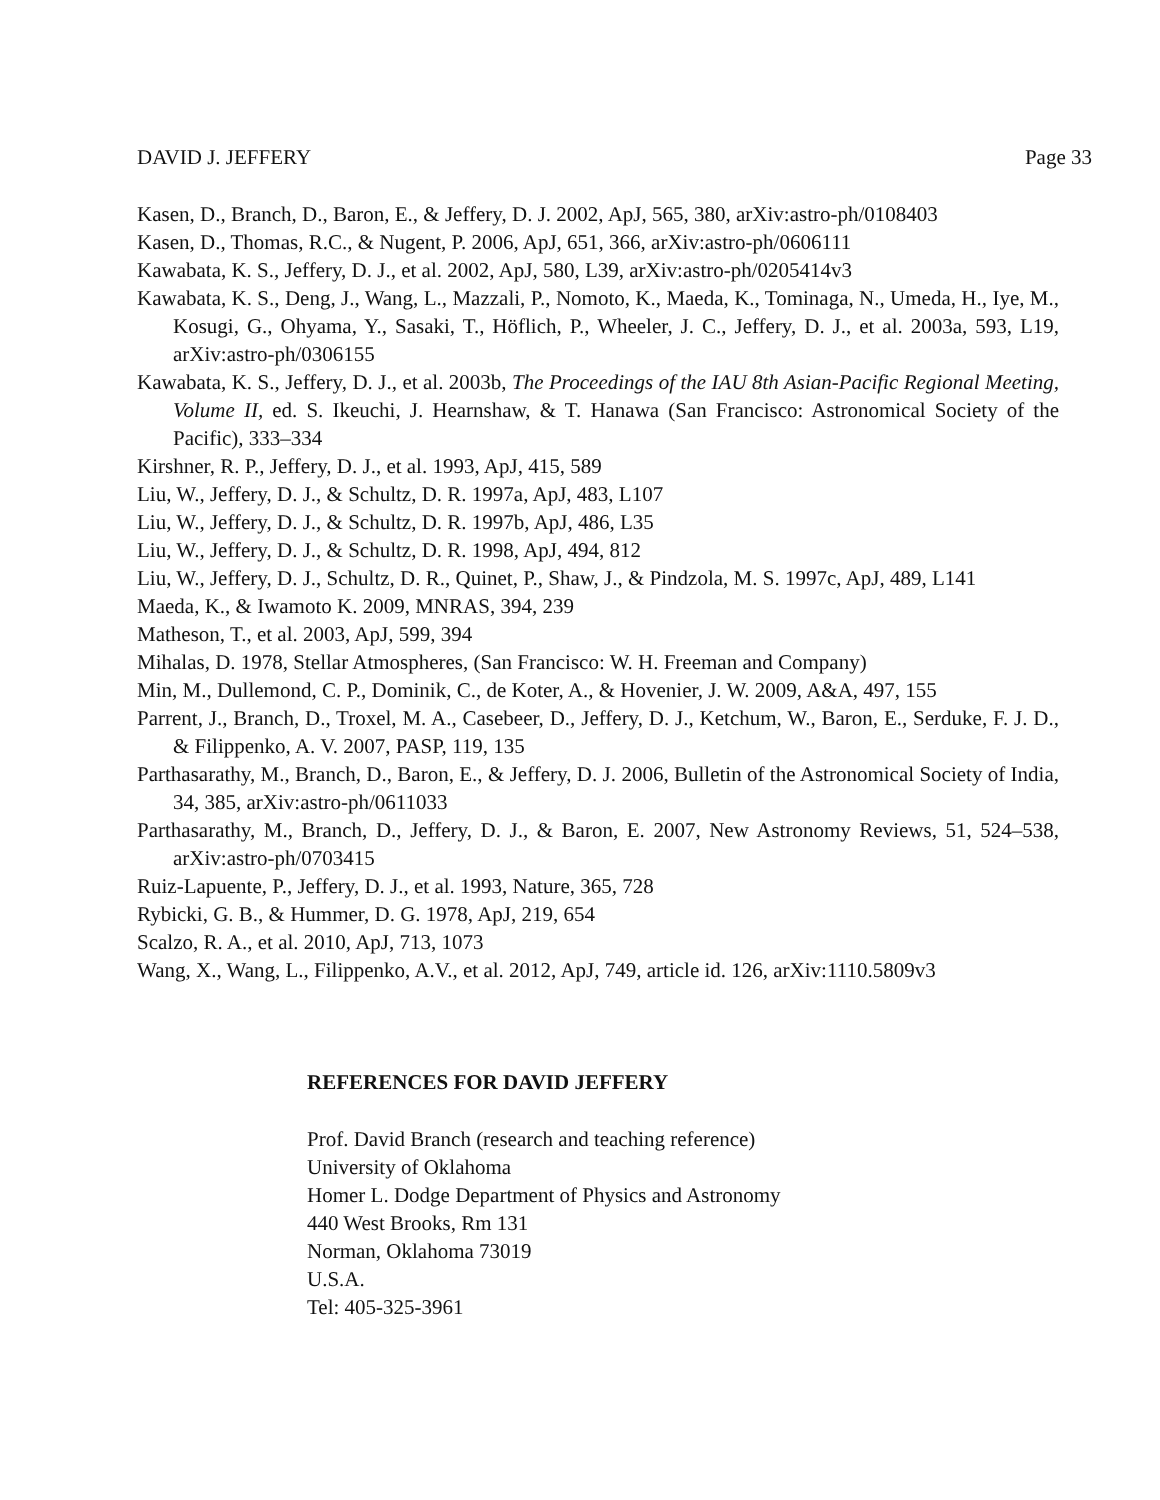DAVID J. JEFFERY Page 33
Kasen, D., Branch, D., Baron, E., & Jeffery, D. J. 2002, ApJ, 565, 380, arXiv:astro-ph/0108403
Kasen, D., Thomas, R.C., & Nugent, P. 2006, ApJ, 651, 366, arXiv:astro-ph/0606111
Kawabata, K. S., Jeffery, D. J., et al. 2002, ApJ, 580, L39, arXiv:astro-ph/0205414v3
Kawabata, K. S., Deng, J., Wang, L., Mazzali, P., Nomoto, K., Maeda, K., Tominaga, N., Umeda, H., Iye, M., Kosugi, G., Ohyama, Y., Sasaki, T., Höflich, P., Wheeler, J. C., Jeffery, D. J., et al. 2003a, 593, L19, arXiv:astro-ph/0306155
Kawabata, K. S., Jeffery, D. J., et al. 2003b, The Proceedings of the IAU 8th Asian-Pacific Regional Meeting, Volume II, ed. S. Ikeuchi, J. Hearnshaw, & T. Hanawa (San Francisco: Astronomical Society of the Pacific), 333–334
Kirshner, R. P., Jeffery, D. J., et al. 1993, ApJ, 415, 589
Liu, W., Jeffery, D. J., & Schultz, D. R. 1997a, ApJ, 483, L107
Liu, W., Jeffery, D. J., & Schultz, D. R. 1997b, ApJ, 486, L35
Liu, W., Jeffery, D. J., & Schultz, D. R. 1998, ApJ, 494, 812
Liu, W., Jeffery, D. J., Schultz, D. R., Quinet, P., Shaw, J., & Pindzola, M. S. 1997c, ApJ, 489, L141
Maeda, K., & Iwamoto K. 2009, MNRAS, 394, 239
Matheson, T., et al. 2003, ApJ, 599, 394
Mihalas, D. 1978, Stellar Atmospheres, (San Francisco: W. H. Freeman and Company)
Min, M., Dullemond, C. P., Dominik, C., de Koter, A., & Hovenier, J. W. 2009, A&A, 497, 155
Parrent, J., Branch, D., Troxel, M. A., Casebeer, D., Jeffery, D. J., Ketchum, W., Baron, E., Serduke, F. J. D., & Filippenko, A. V. 2007, PASP, 119, 135
Parthasarathy, M., Branch, D., Baron, E., & Jeffery, D. J. 2006, Bulletin of the Astronomical Society of India, 34, 385, arXiv:astro-ph/0611033
Parthasarathy, M., Branch, D., Jeffery, D. J., & Baron, E. 2007, New Astronomy Reviews, 51, 524–538, arXiv:astro-ph/0703415
Ruiz-Lapuente, P., Jeffery, D. J., et al. 1993, Nature, 365, 728
Rybicki, G. B., & Hummer, D. G. 1978, ApJ, 219, 654
Scalzo, R. A., et al. 2010, ApJ, 713, 1073
Wang, X., Wang, L., Filippenko, A.V., et al. 2012, ApJ, 749, article id. 126, arXiv:1110.5809v3
REFERENCES FOR DAVID JEFFERY
Prof. David Branch (research and teaching reference)
University of Oklahoma
Homer L. Dodge Department of Physics and Astronomy
440 West Brooks, Rm 131
Norman, Oklahoma 73019
U.S.A.
Tel: 405-325-3961